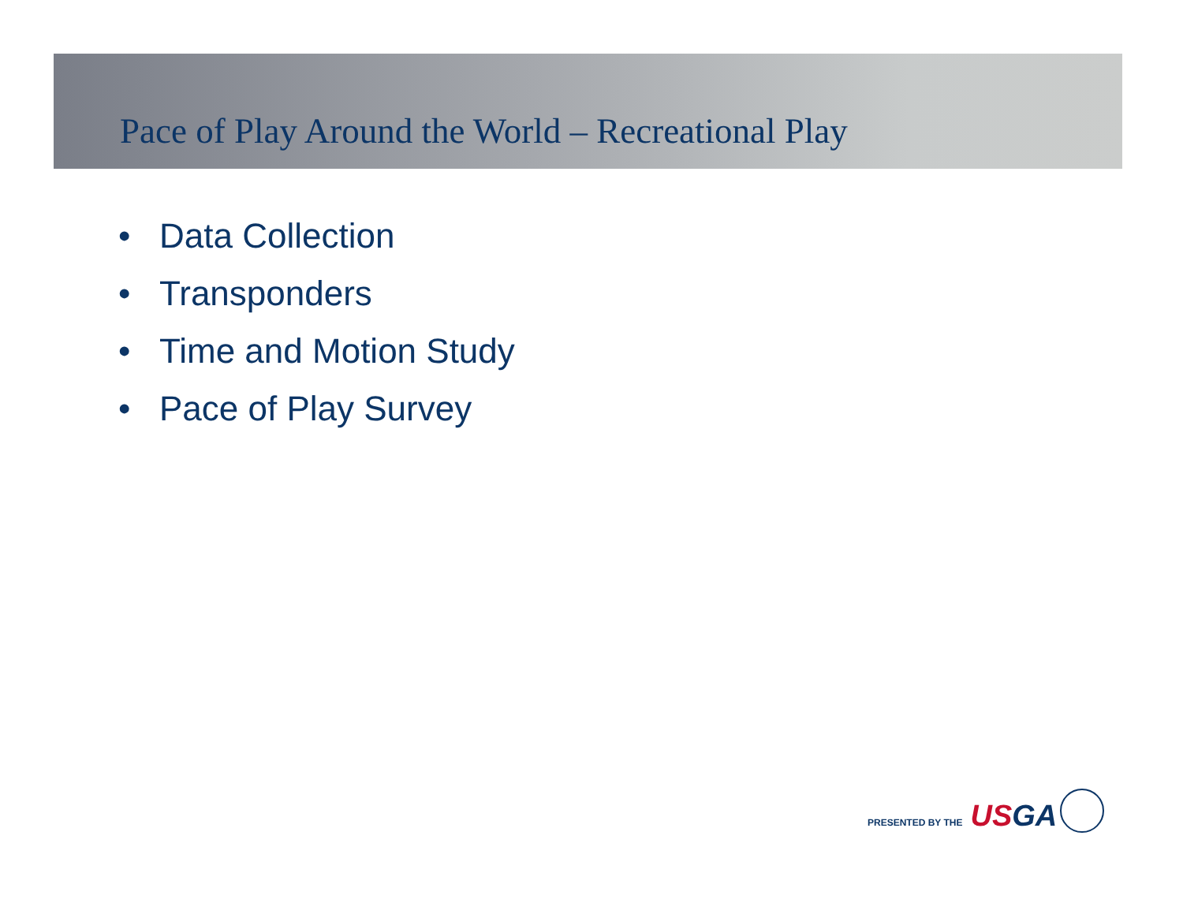Pace of Play Around the World – Recreational Play
• Data Collection
• Transponders
• Time and Motion Study
• Pace of Play Survey
PRESENTED BY THE
USGA